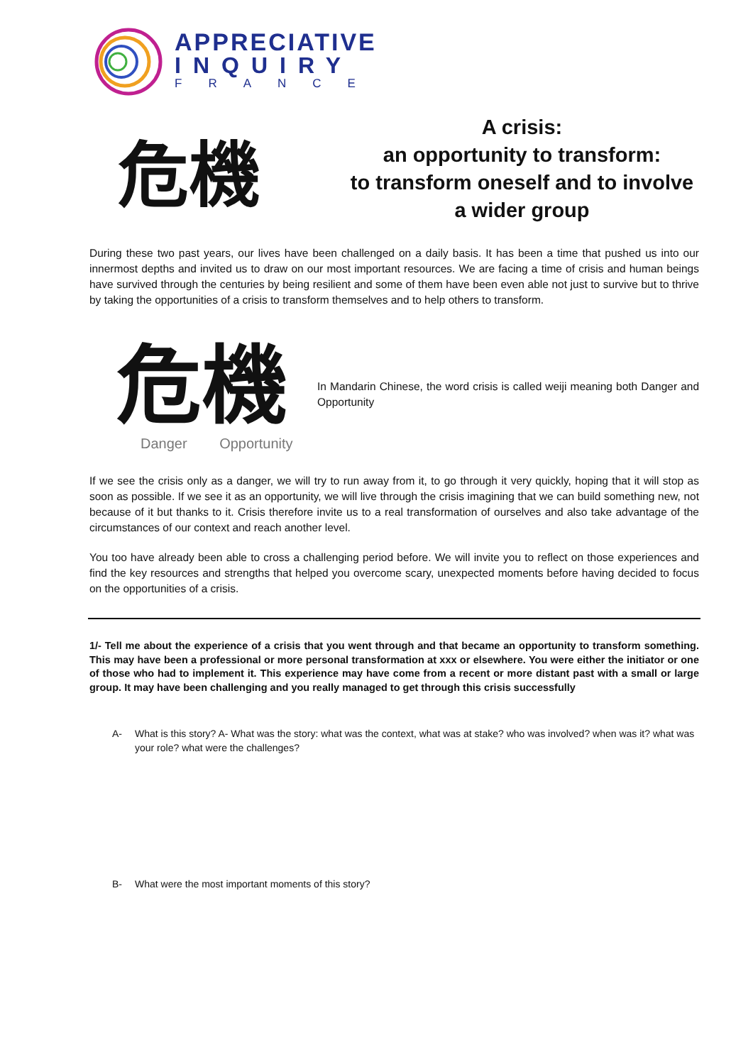APPRECIATIVE
INQUIRY
FRANCE
危機
A crisis:
an opportunity to transform:
to transform oneself and to involve a wider group
During these two past years, our lives have been challenged on a daily basis. It has been a time that pushed us into our innermost depths and invited us to draw on our most important resources. We are facing a time of crisis and human beings have survived through the centuries by being resilient and some of them have been even able not just to survive but to thrive by taking the opportunities of a crisis to transform themselves and to help others to transform.
危機
Danger Opportunity
In Mandarin Chinese, the word crisis is called weiji meaning both Danger and Opportunity
If we see the crisis only as a danger, we will try to run away from it, to go through it very quickly, hoping that it will stop as soon as possible. If we see it as an opportunity, we will live through the crisis imagining that we can build something new, not because of it but thanks to it. Crisis therefore invite us to a real transformation of ourselves and also take advantage of the circumstances of our context and reach another level.
You too have already been able to cross a challenging period before. We will invite you to reflect on those experiences and find the key resources and strengths that helped you overcome scary, unexpected moments before having decided to focus on the opportunities of a crisis.
1/- Tell me about the experience of a crisis that you went through and that became an opportunity to transform something. This may have been a professional or more personal transformation at xxx or elsewhere. You were either the initiator or one of those who had to implement it. This experience may have come from a recent or more distant past with a small or large group. It may have been challenging and you really managed to get through this crisis successfully
A- What is this story? A- What was the story: what was the context, what was at stake? who was involved? when was it? what was your role? what were the challenges?
B- What were the most important moments of this story?